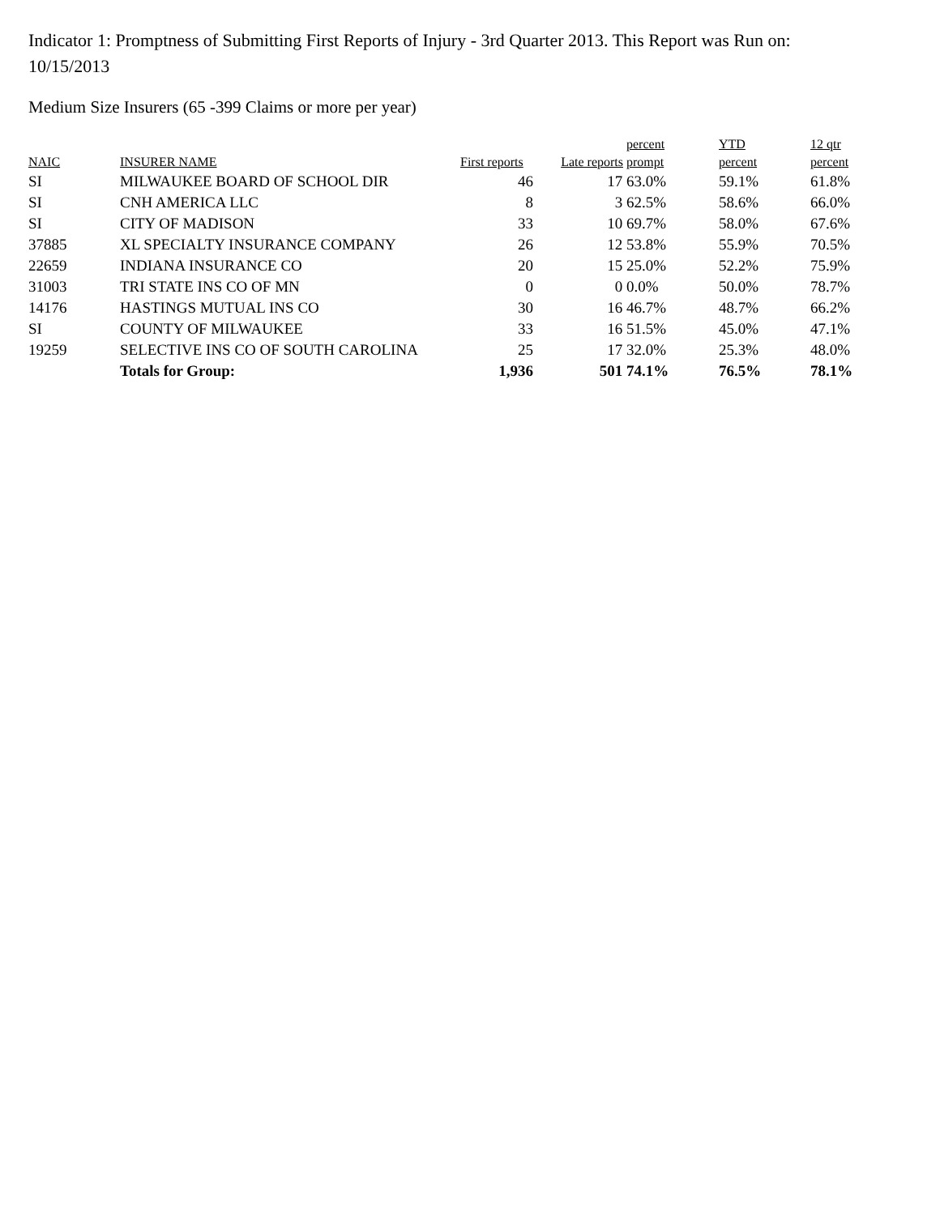Indicator 1: Promptness of Submitting First Reports of Injury - 3rd Quarter 2013. This Report was Run on: 10/15/2013
Medium Size Insurers (65 -399 Claims or more per year)
| | | | | percent | YTD | 12 qtr |
| --- | --- | --- | --- | --- | --- | --- |
| NAIC | INSURER NAME | First reports | Late reports | prompt | percent | percent |
| SI | MILWAUKEE BOARD OF SCHOOL DIR | 46 | 17 | 63.0% | 59.1% | 61.8% |
| SI | CNH AMERICA LLC | 8 | 3 | 62.5% | 58.6% | 66.0% |
| SI | CITY OF MADISON | 33 | 10 | 69.7% | 58.0% | 67.6% |
| 37885 | XL SPECIALTY INSURANCE COMPANY | 26 | 12 | 53.8% | 55.9% | 70.5% |
| 22659 | INDIANA INSURANCE CO | 20 | 15 | 25.0% | 52.2% | 75.9% |
| 31003 | TRI STATE INS CO OF MN | 0 | 0 | 0.0% | 50.0% | 78.7% |
| 14176 | HASTINGS MUTUAL INS CO | 30 | 16 | 46.7% | 48.7% | 66.2% |
| SI | COUNTY OF MILWAUKEE | 33 | 16 | 51.5% | 45.0% | 47.1% |
| 19259 | SELECTIVE INS CO OF SOUTH CAROLINA | 25 | 17 | 32.0% | 25.3% | 48.0% |
| | Totals for Group: | 1,936 | 501 | 74.1% | 76.5% | 78.1% |